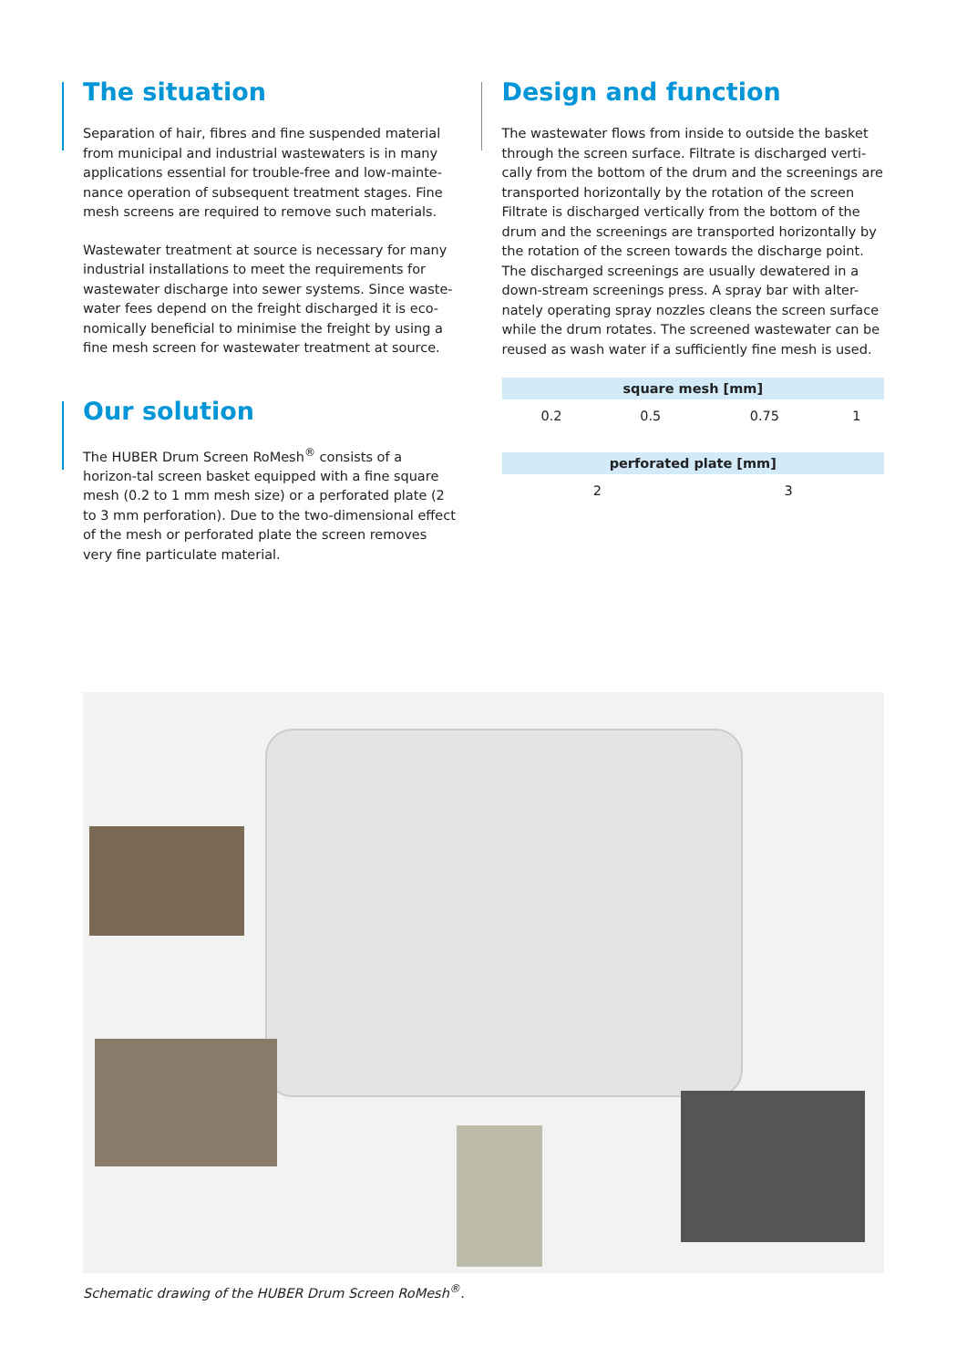The situation
Separation of hair, fibres and fine suspended material from municipal and industrial wastewaters is in many applications essential for trouble-free and low-mainte-nance operation of subsequent treatment stages. Fine mesh screens are required to remove such materials.
Wastewater treatment at source is necessary for many industrial installations to meet the requirements for wastewater discharge into sewer systems. Since waste-water fees depend on the freight discharged it is eco-nomically beneficial to minimise the freight by using a fine mesh screen for wastewater treatment at source.
Our solution
The HUBER Drum Screen RoMesh<sup>®</sup> consists of a horizon-tal screen basket equipped with a fine square mesh (0.2 to 1 mm mesh size) or a perforated plate (2 to 3 mm perforation). Due to the two-dimensional effect of the mesh or perforated plate the screen removes very fine particulate material.
Design and function
The wastewater flows from inside to outside the basket through the screen surface. Filtrate is discharged verti-cally from the bottom of the drum and the screenings are transported horizontally by the rotation of the screen Filtrate is discharged vertically from the bottom of the drum and the screenings are transported horizontally by the rotation of the screen towards the discharge point. The discharged screenings are usually dewatered in a down-stream screenings press. A spray bar with alter-nately operating spray nozzles cleans the screen surface while the drum rotates. The screened wastewater can be reused as wash water if a sufficiently fine mesh is used.
| square mesh [mm] | | | |
| --- | --- | --- | --- |
| 0.2 | 0.5 | 0.75 | 1 |
| perforated plate [mm] | |
| --- | --- |
| 2 | 3 |
Schematic drawing of the HUBER Drum Screen RoMesh<sup>®</sup>.